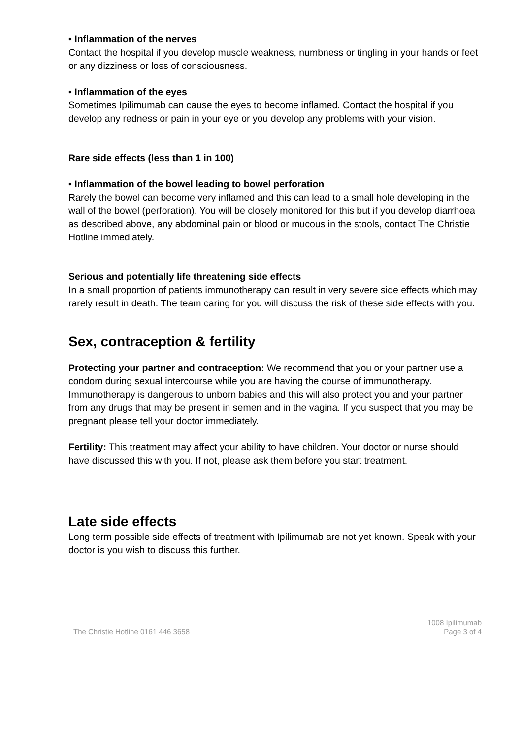• Inflammation of the nerves
Contact the hospital if you develop muscle weakness, numbness or tingling in your hands or feet or any dizziness or loss of consciousness.
• Inflammation of the eyes
Sometimes Ipilimumab can cause the eyes to become inflamed. Contact the hospital if you develop any redness or pain in your eye or you develop any problems with your vision.
Rare side effects (less than 1 in 100)
• Inflammation of the bowel leading to bowel perforation
Rarely the bowel can become very inflamed and this can lead to a small hole developing in the wall of the bowel (perforation). You will be closely monitored for this but if you develop diarrhoea as described above, any abdominal pain or blood or mucous in the stools, contact The Christie Hotline immediately.
Serious and potentially life threatening side effects
In a small proportion of patients immunotherapy can result in very severe side effects which may rarely result in death. The team caring for you will discuss the risk of these side effects with you.
Sex, contraception & fertility
Protecting your partner and contraception: We recommend that you or your partner use a condom during sexual intercourse while you are having the course of immunotherapy. Immunotherapy is dangerous to unborn babies and this will also protect you and your partner from any drugs that may be present in semen and in the vagina. If you suspect that you may be pregnant please tell your doctor immediately.
Fertility: This treatment may affect your ability to have children. Your doctor or nurse should have discussed this with you. If not, please ask them before you start treatment.
Late side effects
Long term possible side effects of treatment with Ipilimumab are not yet known. Speak with your doctor is you wish to discuss this further.
The Christie Hotline 0161 446 3658
1008 Ipilimumab
Page 3 of 4